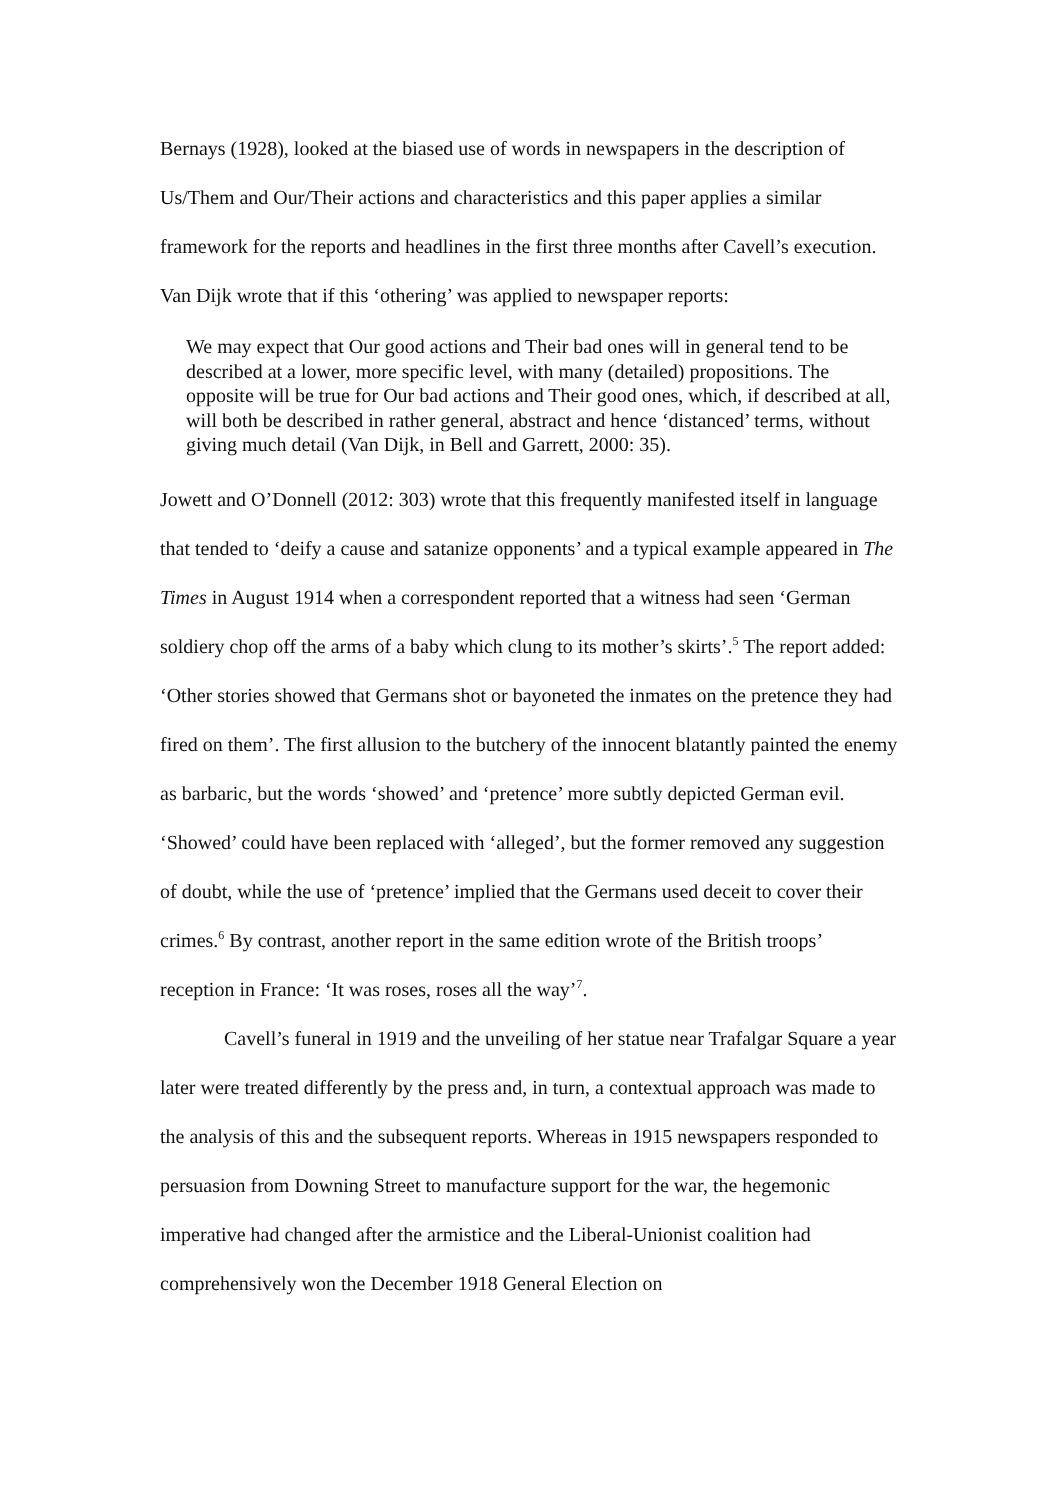Bernays (1928), looked at the biased use of words in newspapers in the description of Us/Them and Our/Their actions and characteristics and this paper applies a similar framework for the reports and headlines in the first three months after Cavell’s execution. Van Dijk wrote that if this ‘othering’ was applied to newspaper reports:
We may expect that Our good actions and Their bad ones will in general tend to be described at a lower, more specific level, with many (detailed) propositions. The opposite will be true for Our bad actions and Their good ones, which, if described at all, will both be described in rather general, abstract and hence ‘distanced’ terms, without giving much detail (Van Dijk, in Bell and Garrett, 2000: 35).
Jowett and O’Donnell (2012: 303) wrote that this frequently manifested itself in language that tended to ‘deify a cause and satanize opponents’ and a typical example appeared in The Times in August 1914 when a correspondent reported that a witness had seen ‘German soldiery chop off the arms of a baby which clung to its mother’s skirts’.<sup>5</sup> The report added: ‘Other stories showed that Germans shot or bayoneted the inmates on the pretence they had fired on them’. The first allusion to the butchery of the innocent blatantly painted the enemy as barbaric, but the words ‘showed’ and ‘pretence’ more subtly depicted German evil. ‘Showed’ could have been replaced with ‘alleged’, but the former removed any suggestion of doubt, while the use of ‘pretence’ implied that the Germans used deceit to cover their crimes.<sup>6</sup> By contrast, another report in the same edition wrote of the British troops’ reception in France: ‘It was roses, roses all the way’<sup>7</sup>.
Cavell’s funeral in 1919 and the unveiling of her statue near Trafalgar Square a year later were treated differently by the press and, in turn, a contextual approach was made to the analysis of this and the subsequent reports. Whereas in 1915 newspapers responded to persuasion from Downing Street to manufacture support for the war, the hegemonic imperative had changed after the armistice and the Liberal-Unionist coalition had comprehensively won the December 1918 General Election on